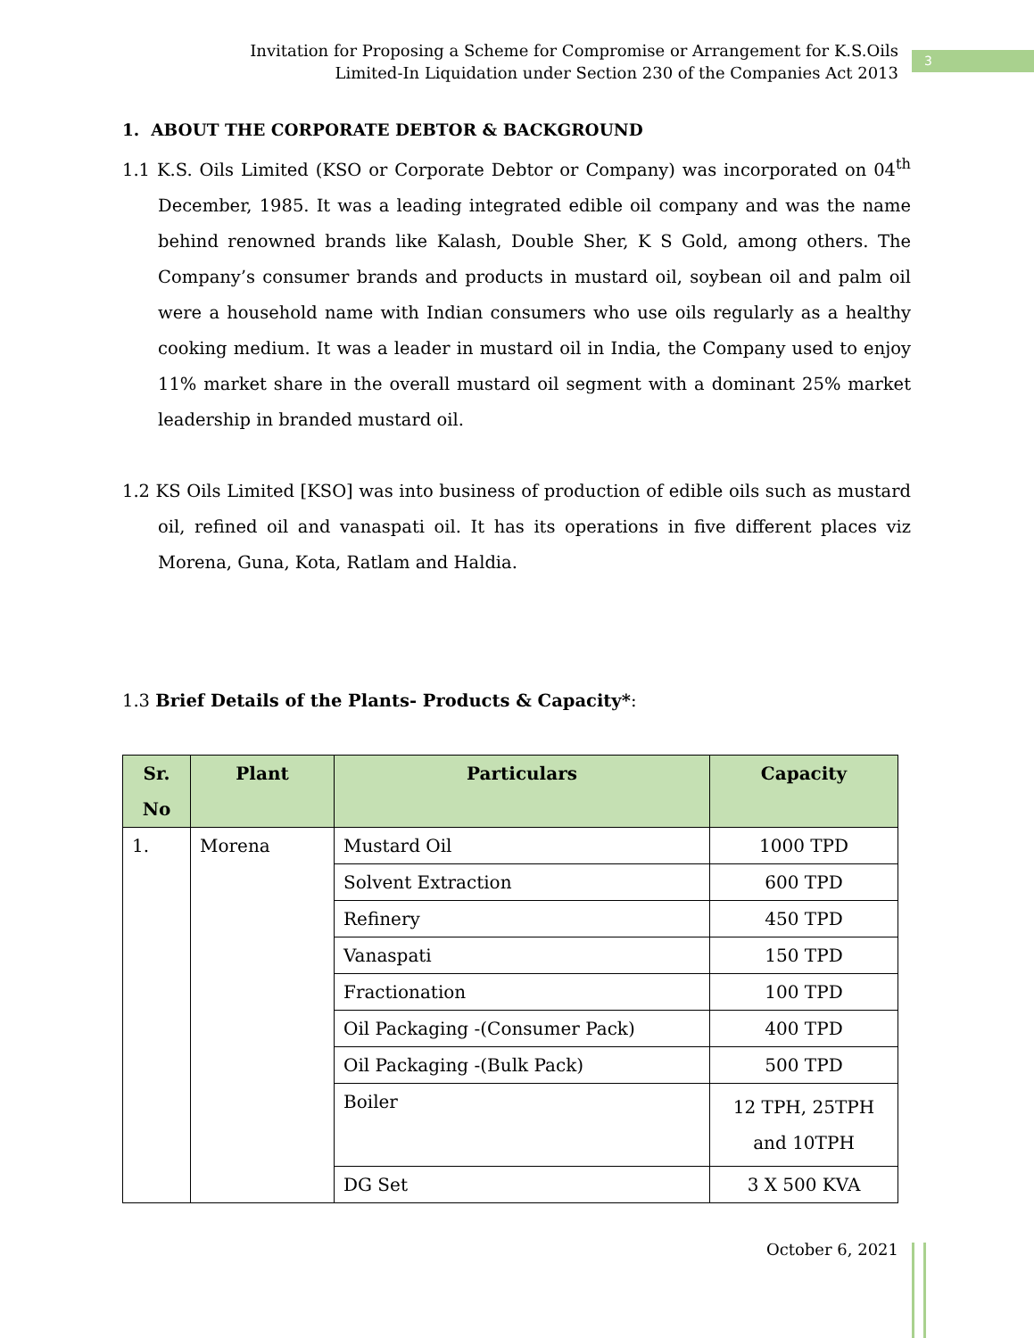Invitation for Proposing a Scheme for Compromise or Arrangement for K.S.Oils
Limited-In Liquidation under Section 230 of the Companies Act 2013
3
1. ABOUT THE CORPORATE DEBTOR & BACKGROUND
1.1 K.S. Oils Limited (KSO or Corporate Debtor or Company) was incorporated on 04<sup>th</sup> December, 1985. It was a leading integrated edible oil company and was the name behind renowned brands like Kalash, Double Sher, K S Gold, among others. The Company’s consumer brands and products in mustard oil, soybean oil and palm oil were a household name with Indian consumers who use oils regularly as a healthy cooking medium. It was a leader in mustard oil in India, the Company used to enjoy 11% market share in the overall mustard oil segment with a dominant 25% market leadership in branded mustard oil.
1.2 KS Oils Limited [KSO] was into business of production of edible oils such as mustard oil, refined oil and vanaspati oil. It has its operations in five different places viz Morena, Guna, Kota, Ratlam and Haldia.
1.3 Brief Details of the Plants- Products & Capacity*:
| Sr. No | Plant | Particulars | Capacity |
| --- | --- | --- | --- |
| 1. | Morena | Mustard Oil | 1000 TPD |
| | | Solvent Extraction | 600 TPD |
| | | Refinery | 450 TPD |
| | | Vanaspati | 150 TPD |
| | | Fractionation | 100 TPD |
| | | Oil Packaging -(Consumer Pack) | 400 TPD |
| | | Oil Packaging -(Bulk Pack) | 500 TPD |
| | | Boiler | 12 TPH, 25TPH and 10TPH |
| | | DG Set | 3 X 500 KVA |
October 6, 2021